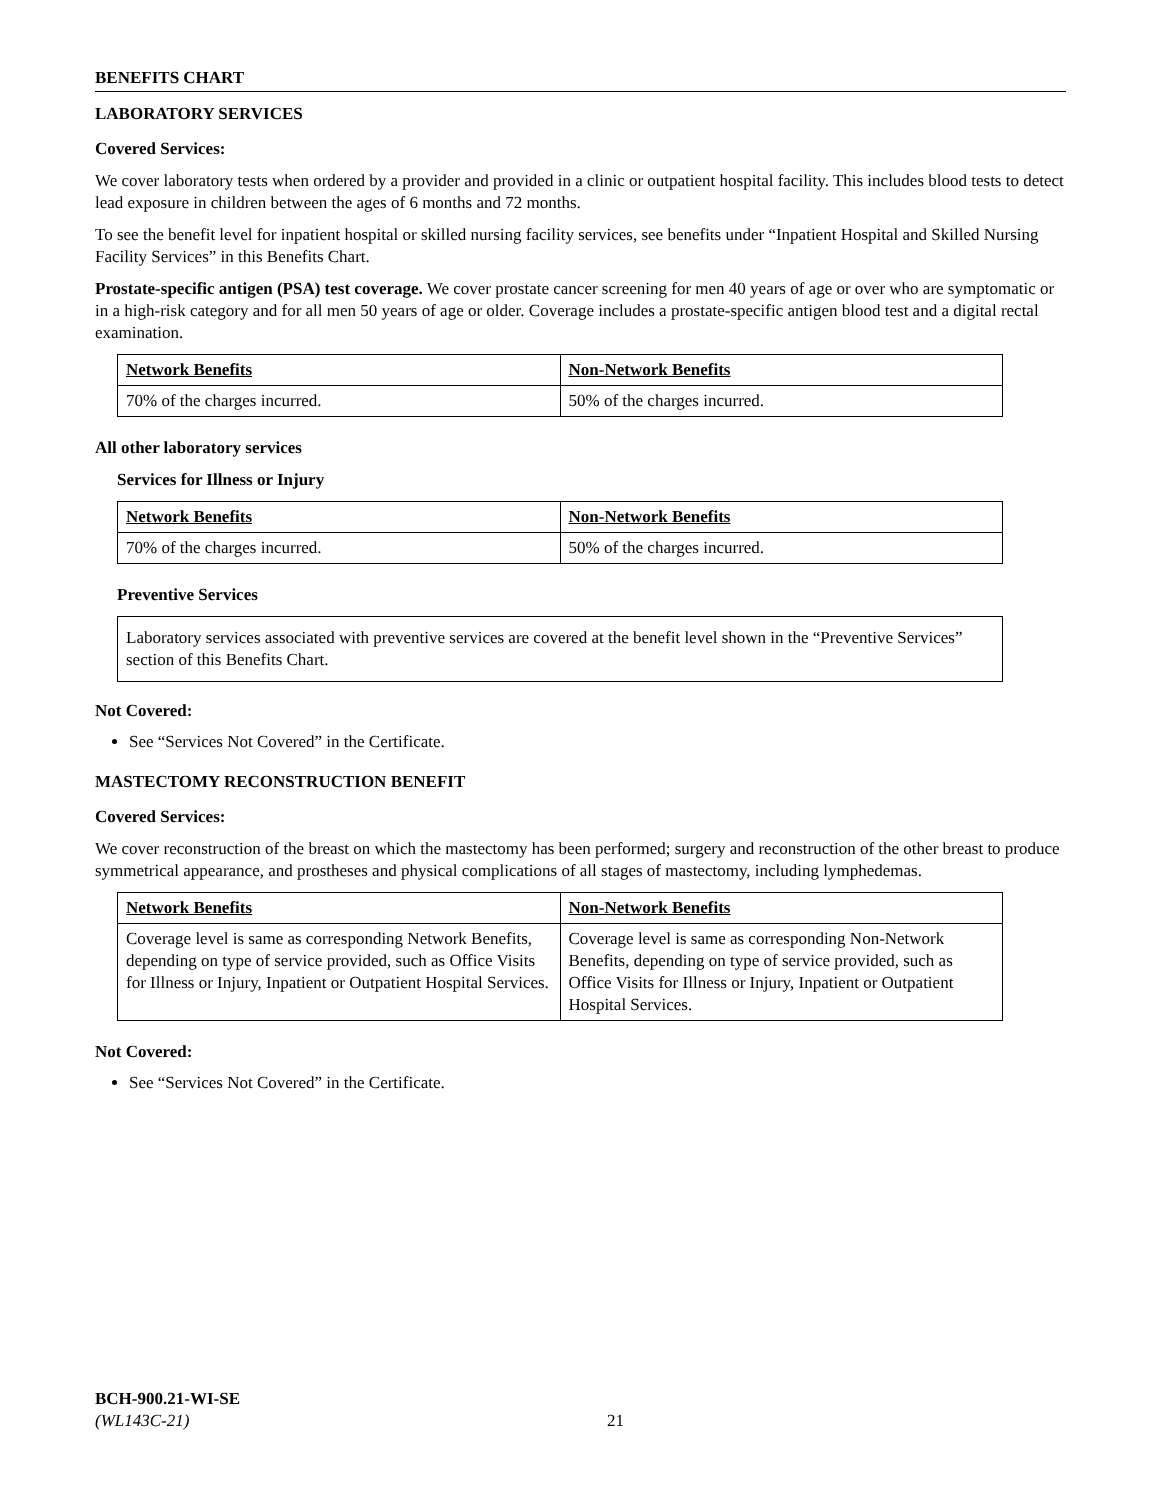BENEFITS CHART
LABORATORY SERVICES
Covered Services:
We cover laboratory tests when ordered by a provider and provided in a clinic or outpatient hospital facility. This includes blood tests to detect lead exposure in children between the ages of 6 months and 72 months.
To see the benefit level for inpatient hospital or skilled nursing facility services, see benefits under “Inpatient Hospital and Skilled Nursing Facility Services” in this Benefits Chart.
Prostate-specific antigen (PSA) test coverage. We cover prostate cancer screening for men 40 years of age or over who are symptomatic or in a high-risk category and for all men 50 years of age or older. Coverage includes a prostate-specific antigen blood test and a digital rectal examination.
| Network Benefits | Non-Network Benefits |
| --- | --- |
| 70% of the charges incurred. | 50% of the charges incurred. |
All other laboratory services
Services for Illness or Injury
| Network Benefits | Non-Network Benefits |
| --- | --- |
| 70% of the charges incurred. | 50% of the charges incurred. |
Preventive Services
Laboratory services associated with preventive services are covered at the benefit level shown in the “Preventive Services” section of this Benefits Chart.
Not Covered:
See “Services Not Covered” in the Certificate.
MASTECTOMY RECONSTRUCTION BENEFIT
Covered Services:
We cover reconstruction of the breast on which the mastectomy has been performed; surgery and reconstruction of the other breast to produce symmetrical appearance, and prostheses and physical complications of all stages of mastectomy, including lymphedemas.
| Network Benefits | Non-Network Benefits |
| --- | --- |
| Coverage level is same as corresponding Network Benefits, depending on type of service provided, such as Office Visits for Illness or Injury, Inpatient or Outpatient Hospital Services. | Coverage level is same as corresponding Non-Network Benefits, depending on type of service provided, such as Office Visits for Illness or Injury, Inpatient or Outpatient Hospital Services. |
Not Covered:
See “Services Not Covered” in the Certificate.
BCH-900.21-WI-SE
(WL143C-21)
21